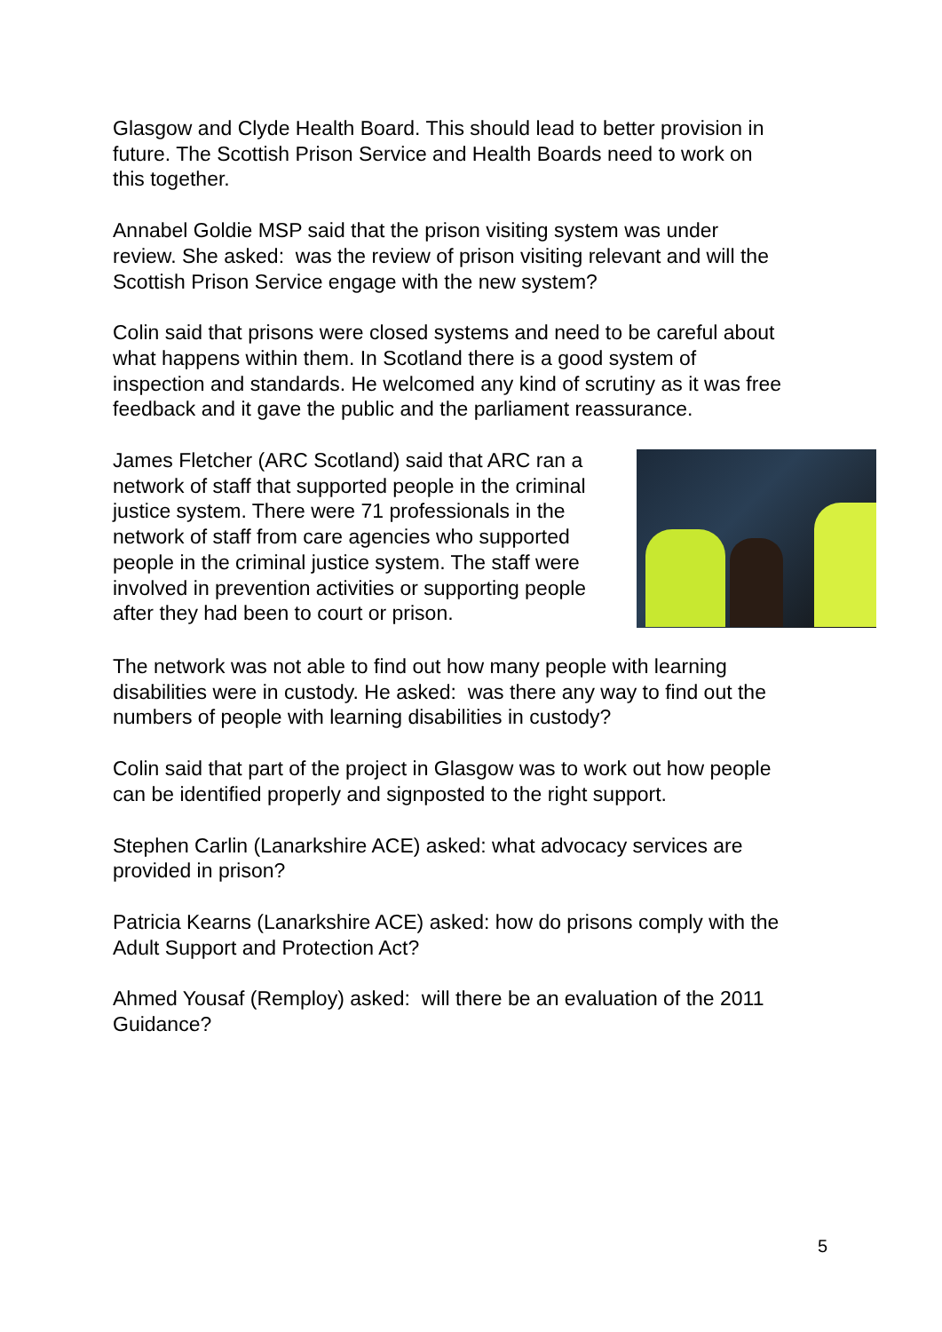Glasgow and Clyde Health Board. This should lead to better provision in future. The Scottish Prison Service and Health Boards need to work on this together.
Annabel Goldie MSP said that the prison visiting system was under review. She asked: was the review of prison visiting relevant and will the Scottish Prison Service engage with the new system?
Colin said that prisons were closed systems and need to be careful about what happens within them. In Scotland there is a good system of inspection and standards. He welcomed any kind of scrutiny as it was free feedback and it gave the public and the parliament reassurance.
James Fletcher (ARC Scotland) said that ARC ran a network of staff that supported people in the criminal justice system. There were 71 professionals in the network of staff from care agencies who supported people in the criminal justice system. The staff were involved in prevention activities or supporting people after they had been to court or prison.
The network was not able to find out how many people with learning disabilities were in custody. He asked: was there any way to find out the numbers of people with learning disabilities in custody?
Colin said that part of the project in Glasgow was to work out how people can be identified properly and signposted to the right support.
Stephen Carlin (Lanarkshire ACE) asked: what advocacy services are provided in prison?
Patricia Kearns (Lanarkshire ACE) asked: how do prisons comply with the Adult Support and Protection Act?
Ahmed Yousaf (Remploy) asked: will there be an evaluation of the 2011 Guidance?
5